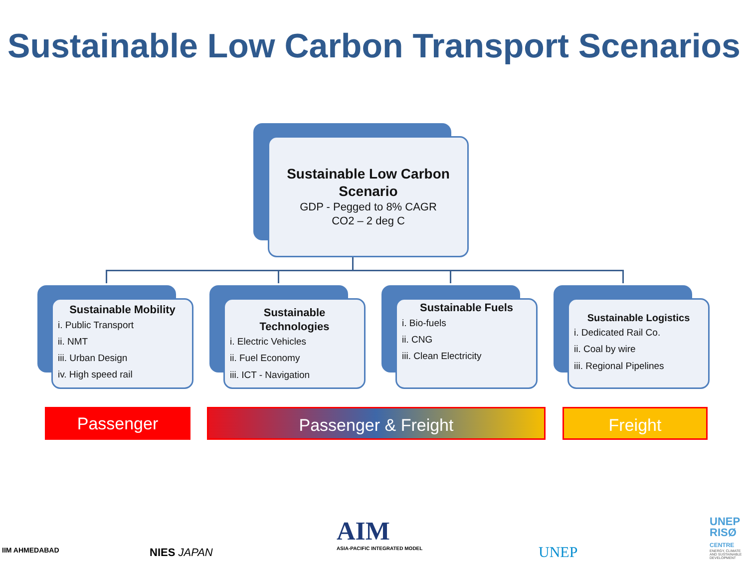Sustainable Low Carbon Transport Scenarios
Sustainable Low Carbon Scenario
GDP - Pegged to 8% CAGR
CO2 – 2 deg C
Sustainable Mobility
i. Public Transport
ii. NMT
iii. Urban Design
iv. High speed rail
Sustainable Technologies
i. Electric Vehicles
ii. Fuel Economy
iii. ICT - Navigation
Sustainable Fuels
i. Bio-fuels
ii. CNG
iii. Clean Electricity
Sustainable Logistics
i. Dedicated Rail Co.
ii. Coal by wire
iii. Regional Pipelines
Passenger Passenger & Freight Freight
IIM AHMEDABAD NIES JAPAN
AIM
ASIA-PACIFIC INTEGRATED MODEL
UNEP
UNEP
RISØ
CENTRE
ENERGY, CLIMATE
AND SUSTAINABLE
DEVELOPMENT